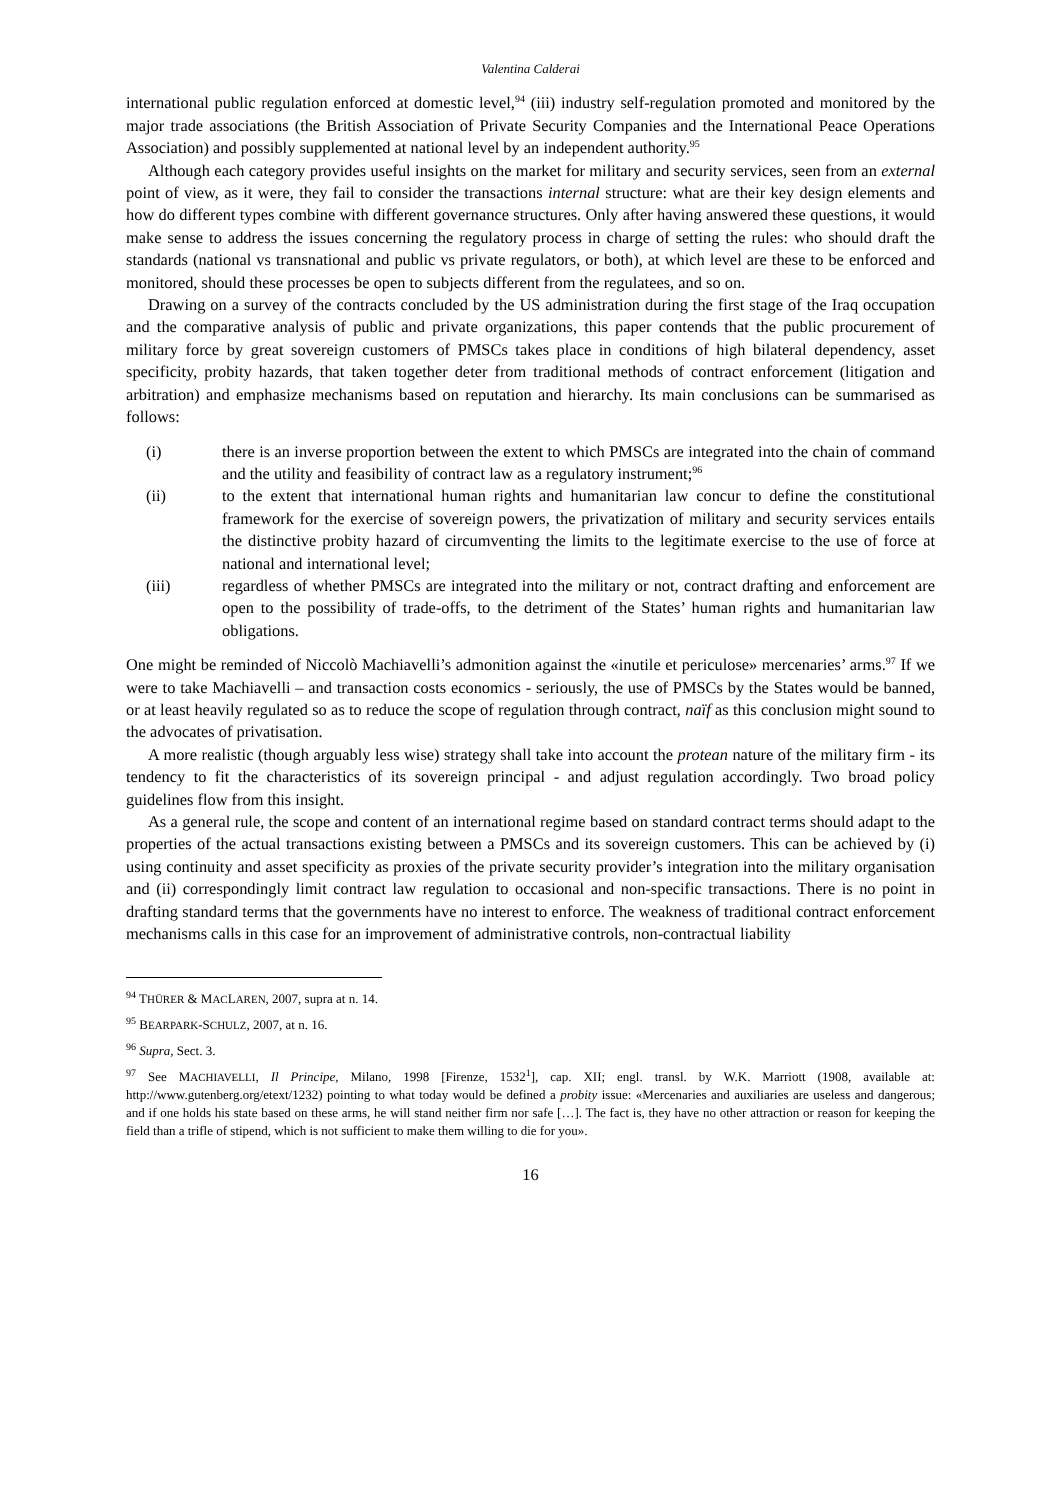Valentina Calderai
international public regulation enforced at domestic level,<sup>94</sup> (iii) industry self-regulation promoted and monitored by the major trade associations (the British Association of Private Security Companies and the International Peace Operations Association) and possibly supplemented at national level by an independent authority.<sup>95</sup>
Although each category provides useful insights on the market for military and security services, seen from an external point of view, as it were, they fail to consider the transactions internal structure: what are their key design elements and how do different types combine with different governance structures. Only after having answered these questions, it would make sense to address the issues concerning the regulatory process in charge of setting the rules: who should draft the standards (national vs transnational and public vs private regulators, or both), at which level are these to be enforced and monitored, should these processes be open to subjects different from the regulatees, and so on.
Drawing on a survey of the contracts concluded by the US administration during the first stage of the Iraq occupation and the comparative analysis of public and private organizations, this paper contends that the public procurement of military force by great sovereign customers of PMSCs takes place in conditions of high bilateral dependency, asset specificity, probity hazards, that taken together deter from traditional methods of contract enforcement (litigation and arbitration) and emphasize mechanisms based on reputation and hierarchy. Its main conclusions can be summarised as follows:
(i) there is an inverse proportion between the extent to which PMSCs are integrated into the chain of command and the utility and feasibility of contract law as a regulatory instrument;<sup>96</sup>
(ii) to the extent that international human rights and humanitarian law concur to define the constitutional framework for the exercise of sovereign powers, the privatization of military and security services entails the distinctive probity hazard of circumventing the limits to the legitimate exercise to the use of force at national and international level;
(iii) regardless of whether PMSCs are integrated into the military or not, contract drafting and enforcement are open to the possibility of trade-offs, to the detriment of the States’ human rights and humanitarian law obligations.
One might be reminded of Niccolò Machiavelli’s admonition against the «inutile et periculose» mercenaries’ arms.<sup>97</sup> If we were to take Machiavelli – and transaction costs economics - seriously, the use of PMSCs by the States would be banned, or at least heavily regulated so as to reduce the scope of regulation through contract, naïf as this conclusion might sound to the advocates of privatisation.
A more realistic (though arguably less wise) strategy shall take into account the protean nature of the military firm - its tendency to fit the characteristics of its sovereign principal - and adjust regulation accordingly. Two broad policy guidelines flow from this insight.
As a general rule, the scope and content of an international regime based on standard contract terms should adapt to the properties of the actual transactions existing between a PMSCs and its sovereign customers. This can be achieved by (i) using continuity and asset specificity as proxies of the private security provider’s integration into the military organisation and (ii) correspondingly limit contract law regulation to occasional and non-specific transactions. There is no point in drafting standard terms that the governments have no interest to enforce. The weakness of traditional contract enforcement mechanisms calls in this case for an improvement of administrative controls, non-contractual liability
<sup>94</sup> THÜRER & MACLAREN, 2007, supra at n. 14.
<sup>95</sup> BEARPARK-SCHULZ, 2007, at n. 16.
<sup>96</sup> Supra, Sect. 3.
<sup>97</sup> See MACHIAVELLI, Il Principe, Milano, 1998 [Firenze, 1532<sup>1</sup>], cap. XII; engl. transl. by W.K. Marriott (1908, available at: http://www.gutenberg.org/etext/1232) pointing to what today would be defined a probity issue: «Mercenaries and auxiliaries are useless and dangerous; and if one holds his state based on these arms, he will stand neither firm nor safe […]. The fact is, they have no other attraction or reason for keeping the field than a trifle of stipend, which is not sufficient to make them willing to die for you».
16